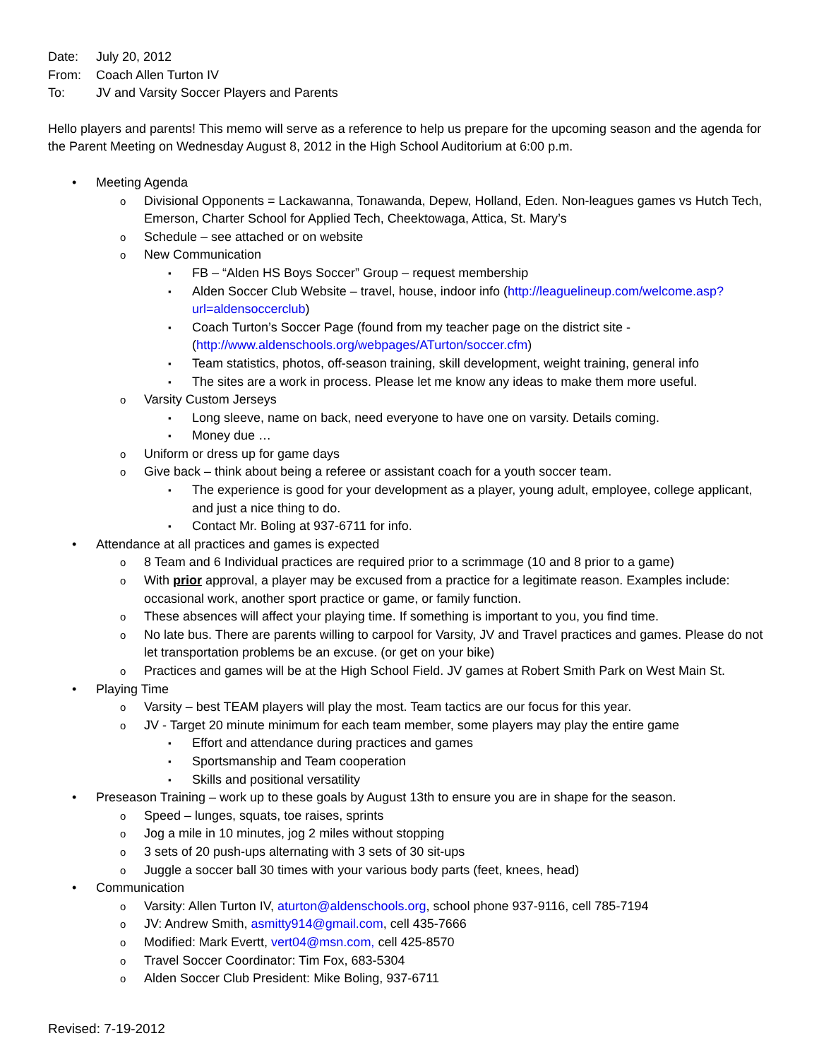Date: July 20, 2012
From: Coach Allen Turton IV
To: JV and Varsity Soccer Players and Parents
Hello players and parents! This memo will serve as a reference to help us prepare for the upcoming season and the agenda for the Parent Meeting on Wednesday August 8, 2012 in the High School Auditorium at 6:00 p.m.
Meeting Agenda
Divisional Opponents = Lackawanna, Tonawanda, Depew, Holland, Eden. Non-leagues games vs Hutch Tech, Emerson, Charter School for Applied Tech, Cheektowaga, Attica, St. Mary’s
Schedule – see attached or on website
New Communication
FB – “Alden HS Boys Soccer” Group – request membership
Alden Soccer Club Website – travel, house, indoor info (http://leaguelineup.com/welcome.asp?url=aldensoccerclub)
Coach Turton’s Soccer Page (found from my teacher page on the district site - (http://www.aldenschools.org/webpages/ATurton/soccer.cfm)
Team statistics, photos, off-season training, skill development, weight training, general info
The sites are a work in process. Please let me know any ideas to make them more useful.
Varsity Custom Jerseys
Long sleeve, name on back, need everyone to have one on varsity. Details coming.
Money due …
Uniform or dress up for game days
Give back – think about being a referee or assistant coach for a youth soccer team.
The experience is good for your development as a player, young adult, employee, college applicant, and just a nice thing to do.
Contact Mr. Boling at 937-6711 for info.
Attendance at all practices and games is expected
8 Team and 6 Individual practices are required prior to a scrimmage (10 and 8 prior to a game)
With prior approval, a player may be excused from a practice for a legitimate reason. Examples include: occasional work, another sport practice or game, or family function.
These absences will affect your playing time. If something is important to you, you find time.
No late bus. There are parents willing to carpool for Varsity, JV and Travel practices and games. Please do not let transportation problems be an excuse. (or get on your bike)
Practices and games will be at the High School Field. JV games at Robert Smith Park on West Main St.
Playing Time
Varsity – best TEAM players will play the most. Team tactics are our focus for this year.
JV - Target 20 minute minimum for each team member, some players may play the entire game
Effort and attendance during practices and games
Sportsmanship and Team cooperation
Skills and positional versatility
Preseason Training – work up to these goals by August 13th to ensure you are in shape for the season.
Speed – lunges, squats, toe raises, sprints
Jog a mile in 10 minutes, jog 2 miles without stopping
3 sets of 20 push-ups alternating with 3 sets of 30 sit-ups
Juggle a soccer ball 30 times with your various body parts (feet, knees, head)
Communication
Varsity: Allen Turton IV, aturton@aldenschools.org, school phone 937-9116, cell 785-7194
JV: Andrew Smith, asmitty914@gmail.com, cell 435-7666
Modified: Mark Evertt, vert04@msn.com, cell 425-8570
Travel Soccer Coordinator: Tim Fox, 683-5304
Alden Soccer Club President: Mike Boling, 937-6711
Revised: 7-19-2012